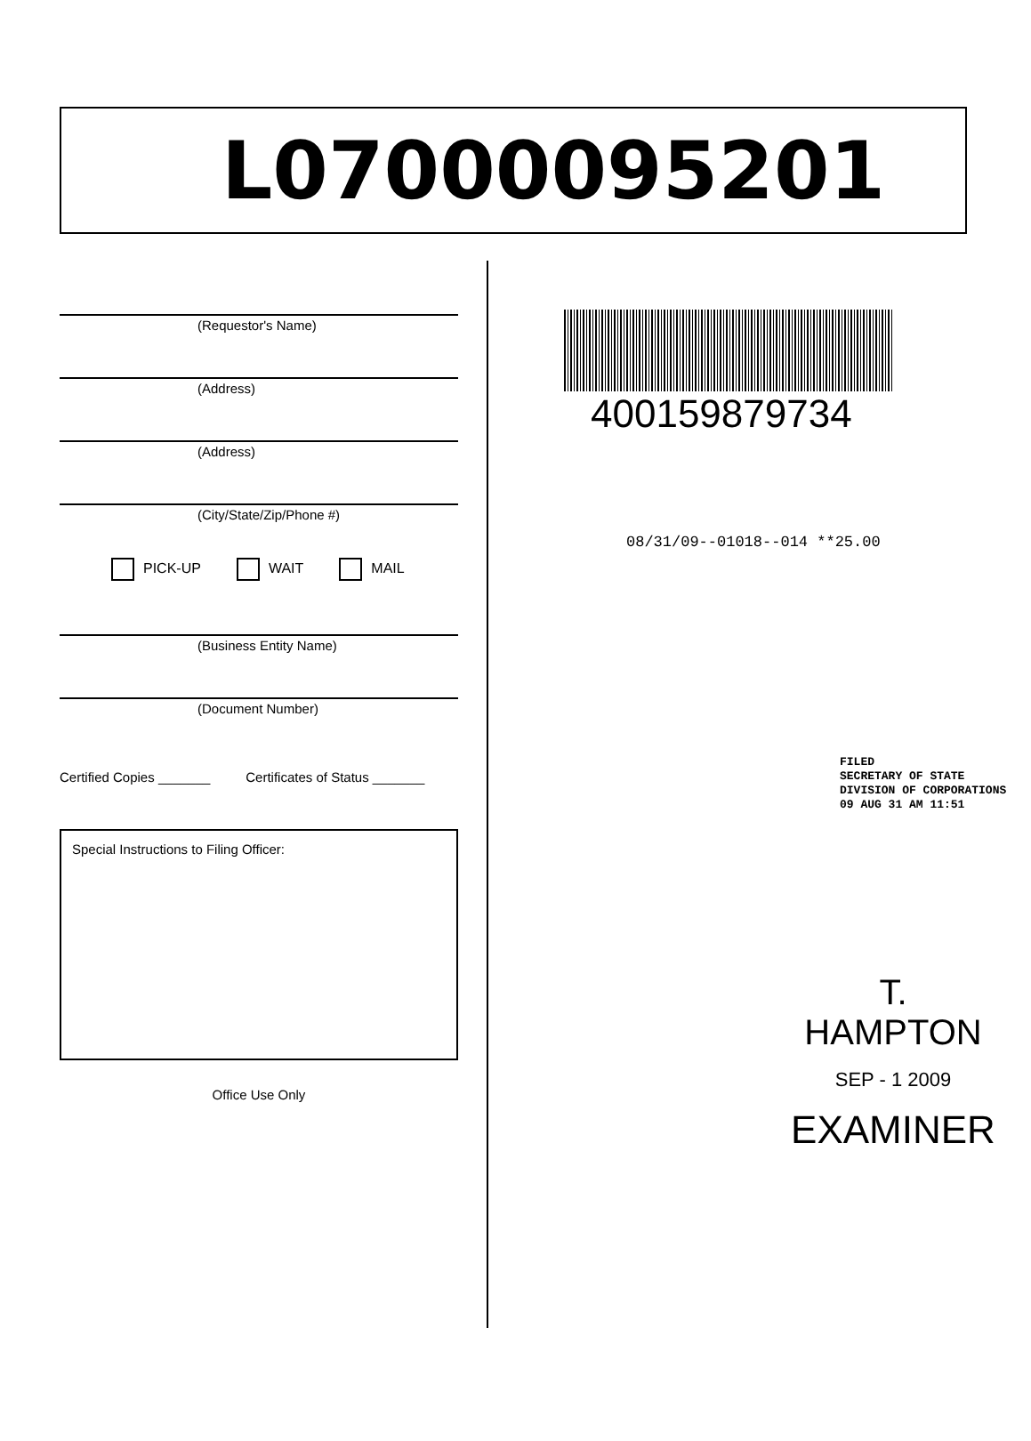L07000095201
(Requestor's Name)
(Address)
(Address)
(City/State/Zip/Phone #)
PICK-UP WAIT MAIL
(Business Entity Name)
(Document Number)
Certified Copies _______ Certificates of Status _______
Special Instructions to Filing Officer:
Office Use Only
400159879734
08/31/09--01018--014 **25.00
FILED
SECRETARY OF STATE
DIVISION OF CORPORATIONS
09 AUG 31 AM 11:51
T. HAMPTON
SEP - 1 2009
EXAMINER